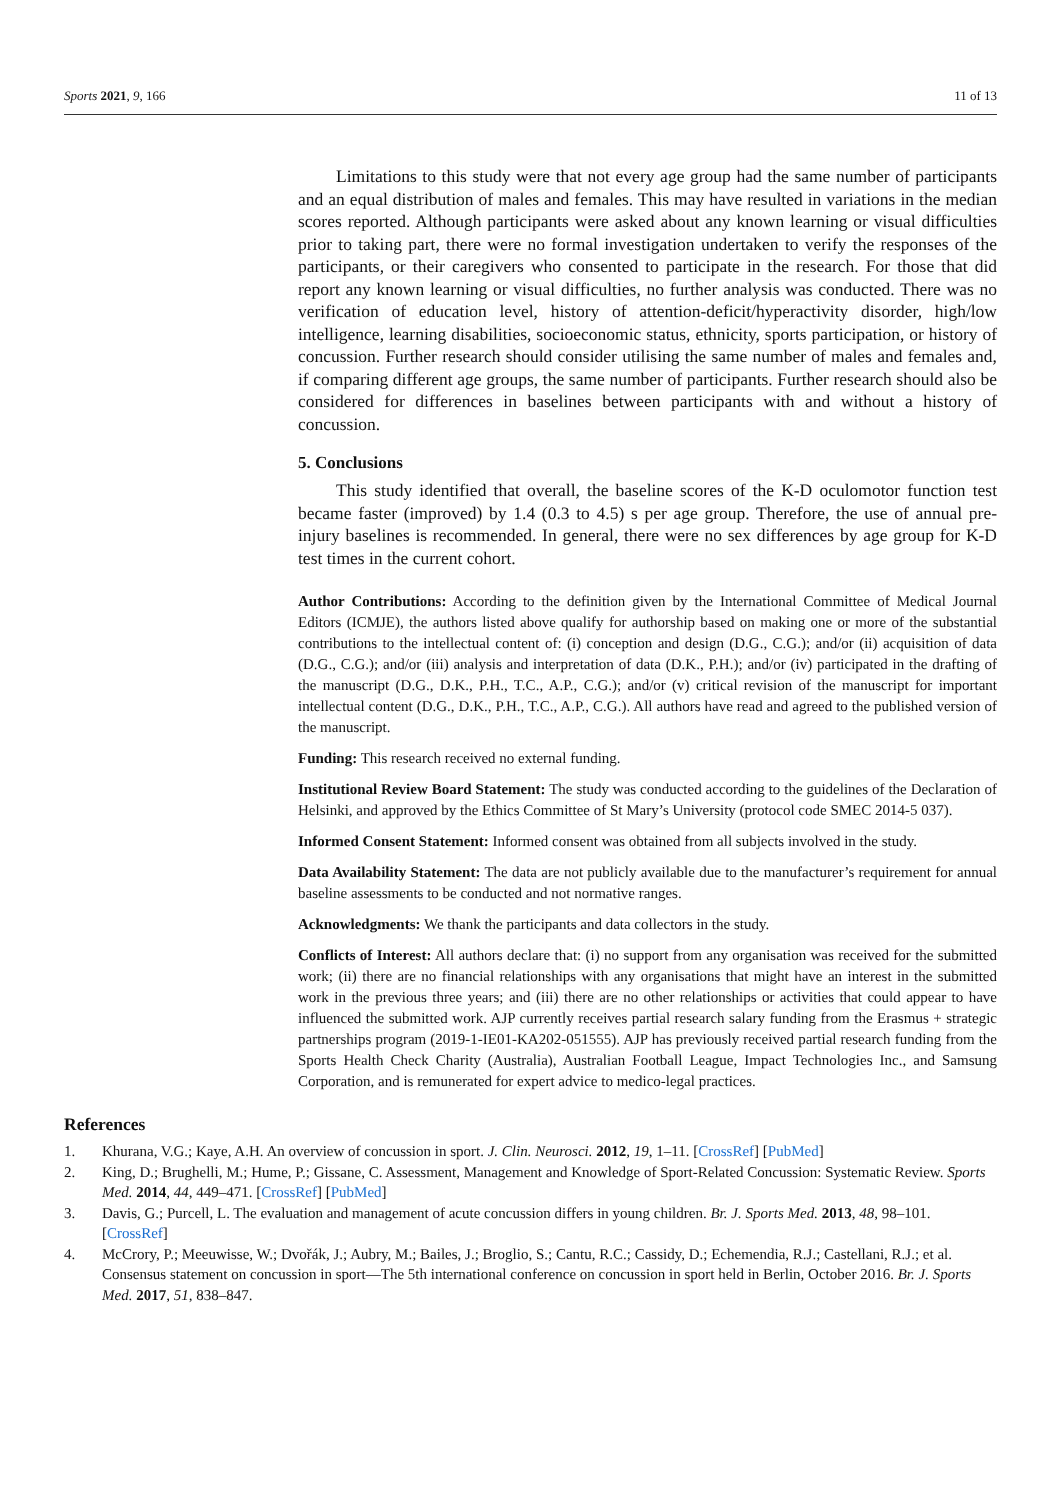Sports 2021, 9, 166 11 of 13
Limitations to this study were that not every age group had the same number of participants and an equal distribution of males and females. This may have resulted in variations in the median scores reported. Although participants were asked about any known learning or visual difficulties prior to taking part, there were no formal investigation undertaken to verify the responses of the participants, or their caregivers who consented to participate in the research. For those that did report any known learning or visual difficulties, no further analysis was conducted. There was no verification of education level, history of attention-deficit/hyperactivity disorder, high/low intelligence, learning disabilities, socioeconomic status, ethnicity, sports participation, or history of concussion. Further research should consider utilising the same number of males and females and, if comparing different age groups, the same number of participants. Further research should also be considered for differences in baselines between participants with and without a history of concussion.
5. Conclusions
This study identified that overall, the baseline scores of the K-D oculomotor function test became faster (improved) by 1.4 (0.3 to 4.5) s per age group. Therefore, the use of annual pre-injury baselines is recommended. In general, there were no sex differences by age group for K-D test times in the current cohort.
Author Contributions: According to the definition given by the International Committee of Medical Journal Editors (ICMJE), the authors listed above qualify for authorship based on making one or more of the substantial contributions to the intellectual content of: (i) conception and design (D.G., C.G.); and/or (ii) acquisition of data (D.G., C.G.); and/or (iii) analysis and interpretation of data (D.K., P.H.); and/or (iv) participated in the drafting of the manuscript (D.G., D.K., P.H., T.C., A.P., C.G.); and/or (v) critical revision of the manuscript for important intellectual content (D.G., D.K., P.H., T.C., A.P., C.G.). All authors have read and agreed to the published version of the manuscript.
Funding: This research received no external funding.
Institutional Review Board Statement: The study was conducted according to the guidelines of the Declaration of Helsinki, and approved by the Ethics Committee of St Mary’s University (protocol code SMEC 2014-5 037).
Informed Consent Statement: Informed consent was obtained from all subjects involved in the study.
Data Availability Statement: The data are not publicly available due to the manufacturer’s requirement for annual baseline assessments to be conducted and not normative ranges.
Acknowledgments: We thank the participants and data collectors in the study.
Conflicts of Interest: All authors declare that: (i) no support from any organisation was received for the submitted work; (ii) there are no financial relationships with any organisations that might have an interest in the submitted work in the previous three years; and (iii) there are no other relationships or activities that could appear to have influenced the submitted work. AJP currently receives partial research salary funding from the Erasmus + strategic partnerships program (2019-1-IE01-KA202-051555). AJP has previously received partial research funding from the Sports Health Check Charity (Australia), Australian Football League, Impact Technologies Inc., and Samsung Corporation, and is remunerated for expert advice to medico-legal practices.
References
1. Khurana, V.G.; Kaye, A.H. An overview of concussion in sport. J. Clin. Neurosci. 2012, 19, 1–11. [CrossRef] [PubMed]
2. King, D.; Brughelli, M.; Hume, P.; Gissane, C. Assessment, Management and Knowledge of Sport-Related Concussion: Systematic Review. Sports Med. 2014, 44, 449–471. [CrossRef] [PubMed]
3. Davis, G.; Purcell, L. The evaluation and management of acute concussion differs in young children. Br. J. Sports Med. 2013, 48, 98–101. [CrossRef]
4. McCrory, P.; Meeuwisse, W.; Dvořák, J.; Aubry, M.; Bailes, J.; Broglio, S.; Cantu, R.C.; Cassidy, D.; Echemendia, R.J.; Castellani, R.J.; et al. Consensus statement on concussion in sport—The 5th international conference on concussion in sport held in Berlin, October 2016. Br. J. Sports Med. 2017, 51, 838–847.